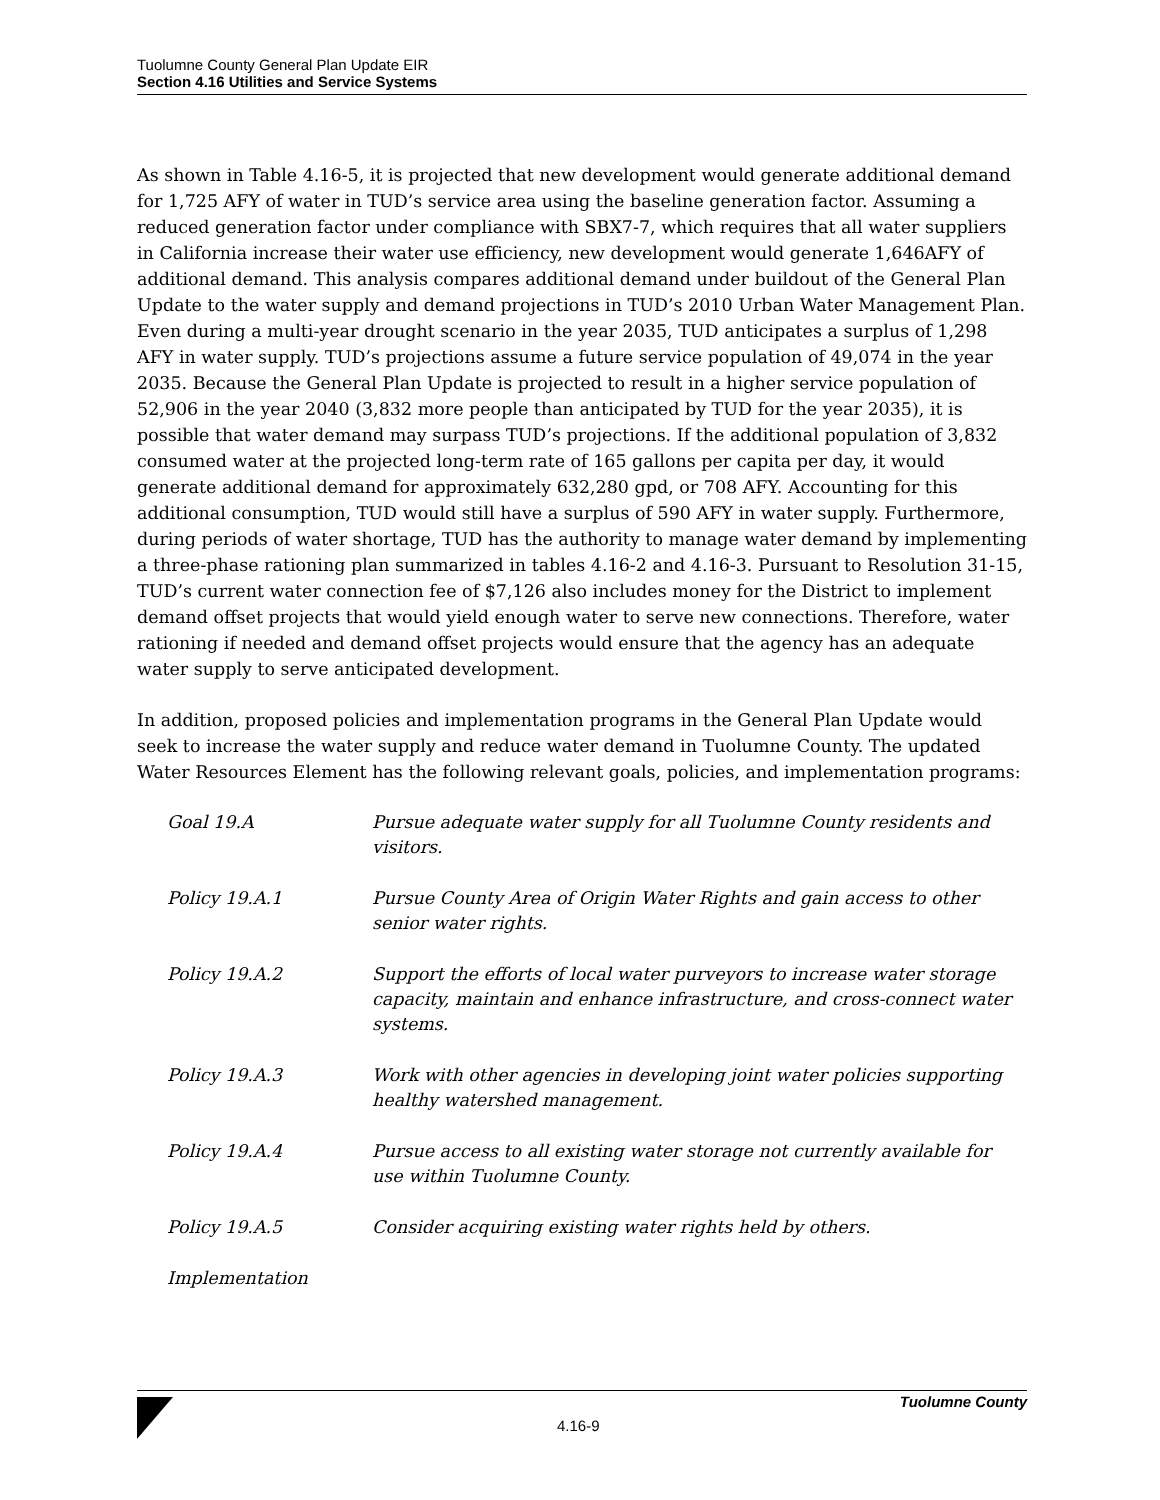Tuolumne County General Plan Update EIR
Section 4.16 Utilities and Service Systems
As shown in Table 4.16-5, it is projected that new development would generate additional demand for 1,725 AFY of water in TUD’s service area using the baseline generation factor. Assuming a reduced generation factor under compliance with SBX7-7, which requires that all water suppliers in California increase their water use efficiency, new development would generate 1,646AFY of additional demand. This analysis compares additional demand under buildout of the General Plan Update to the water supply and demand projections in TUD’s 2010 Urban Water Management Plan. Even during a multi-year drought scenario in the year 2035, TUD anticipates a surplus of 1,298 AFY in water supply. TUD’s projections assume a future service population of 49,074 in the year 2035. Because the General Plan Update is projected to result in a higher service population of 52,906 in the year 2040 (3,832 more people than anticipated by TUD for the year 2035), it is possible that water demand may surpass TUD’s projections. If the additional population of 3,832 consumed water at the projected long-term rate of 165 gallons per capita per day, it would generate additional demand for approximately 632,280 gpd, or 708 AFY. Accounting for this additional consumption, TUD would still have a surplus of 590 AFY in water supply. Furthermore, during periods of water shortage, TUD has the authority to manage water demand by implementing a three-phase rationing plan summarized in tables 4.16-2 and 4.16-3. Pursuant to Resolution 31-15, TUD’s current water connection fee of $7,126 also includes money for the District to implement demand offset projects that would yield enough water to serve new connections. Therefore, water rationing if needed and demand offset projects would ensure that the agency has an adequate water supply to serve anticipated development.
In addition, proposed policies and implementation programs in the General Plan Update would seek to increase the water supply and reduce water demand in Tuolumne County. The updated Water Resources Element has the following relevant goals, policies, and implementation programs:
| Goal 19.A | Pursue adequate water supply for all Tuolumne County residents and visitors. |
| Policy 19.A.1 | Pursue County Area of Origin Water Rights and gain access to other senior water rights. |
| Policy 19.A.2 | Support the efforts of local water purveyors to increase water storage capacity, maintain and enhance infrastructure, and cross-connect water systems. |
| Policy 19.A.3 | Work with other agencies in developing joint water policies supporting healthy watershed management. |
| Policy 19.A.4 | Pursue access to all existing water storage not currently available for use within Tuolumne County. |
| Policy 19.A.5 | Consider acquiring existing water rights held by others. |
| Implementation | |
Tuolumne County
4.16-9